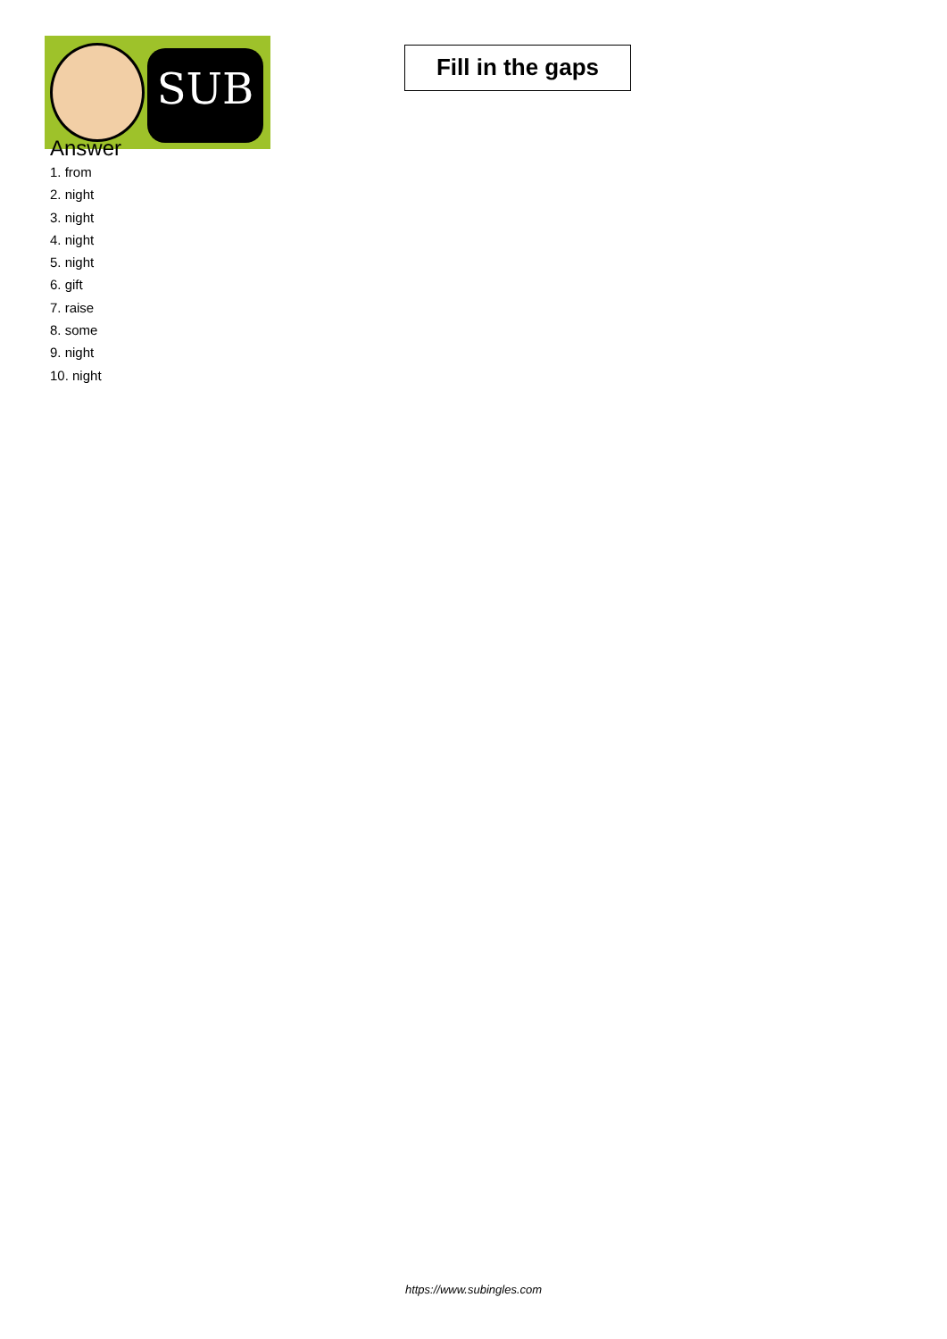SUB
Fill in the gaps
Answer
1. from
2. night
3. night
4. night
5. night
6. gift
7. raise
8. some
9. night
10. night
https://www.subingles.com